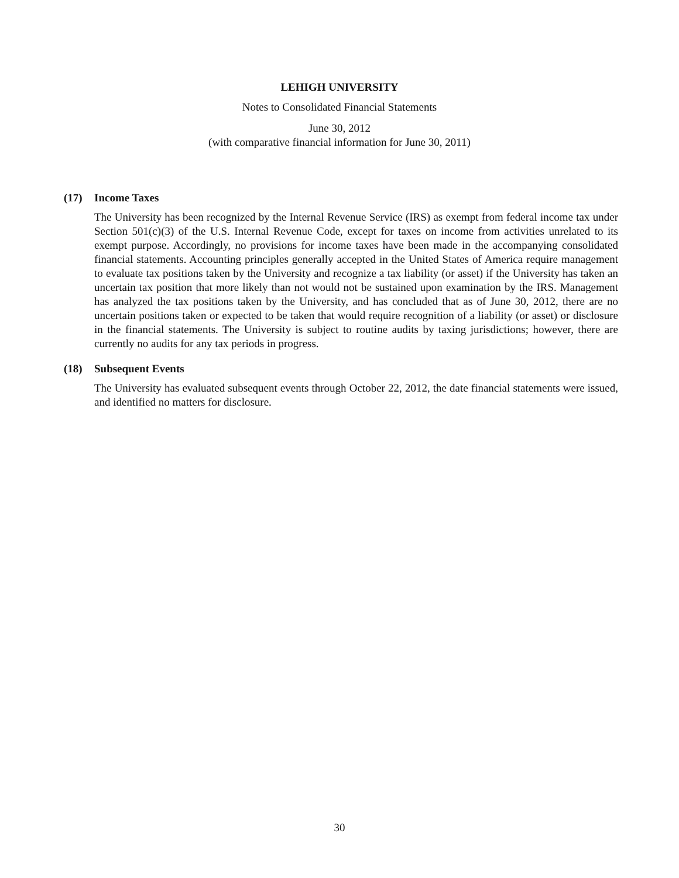LEHIGH UNIVERSITY
Notes to Consolidated Financial Statements
June 30, 2012
(with comparative financial information for June 30, 2011)
(17) Income Taxes
The University has been recognized by the Internal Revenue Service (IRS) as exempt from federal income tax under Section 501(c)(3) of the U.S. Internal Revenue Code, except for taxes on income from activities unrelated to its exempt purpose. Accordingly, no provisions for income taxes have been made in the accompanying consolidated financial statements. Accounting principles generally accepted in the United States of America require management to evaluate tax positions taken by the University and recognize a tax liability (or asset) if the University has taken an uncertain tax position that more likely than not would not be sustained upon examination by the IRS. Management has analyzed the tax positions taken by the University, and has concluded that as of June 30, 2012, there are no uncertain positions taken or expected to be taken that would require recognition of a liability (or asset) or disclosure in the financial statements. The University is subject to routine audits by taxing jurisdictions; however, there are currently no audits for any tax periods in progress.
(18) Subsequent Events
The University has evaluated subsequent events through October 22, 2012, the date financial statements were issued, and identified no matters for disclosure.
30